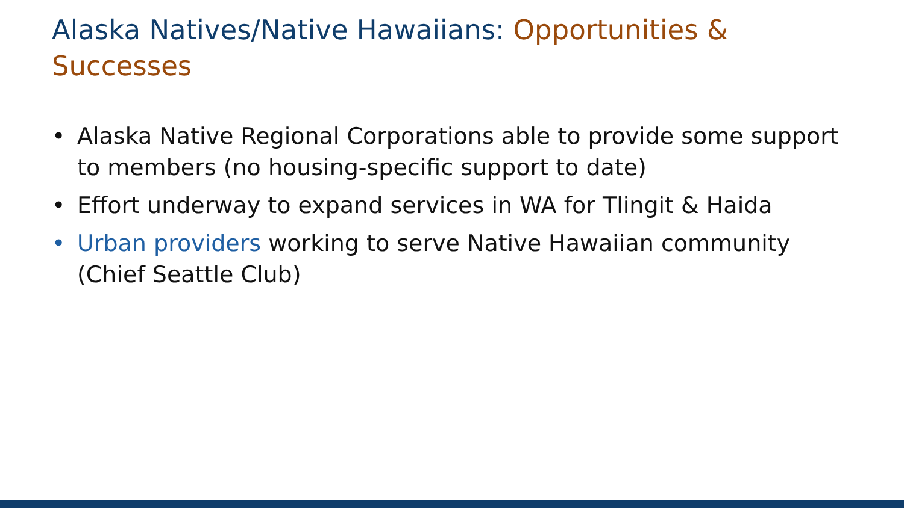Alaska Natives/Native Hawaiians: Opportunities & Successes
• Alaska Native Regional Corporations able to provide some support to members (no housing-specific support to date)
• Effort underway to expand services in WA for Tlingit & Haida
• Urban providers working to serve Native Hawaiian community (Chief Seattle Club)